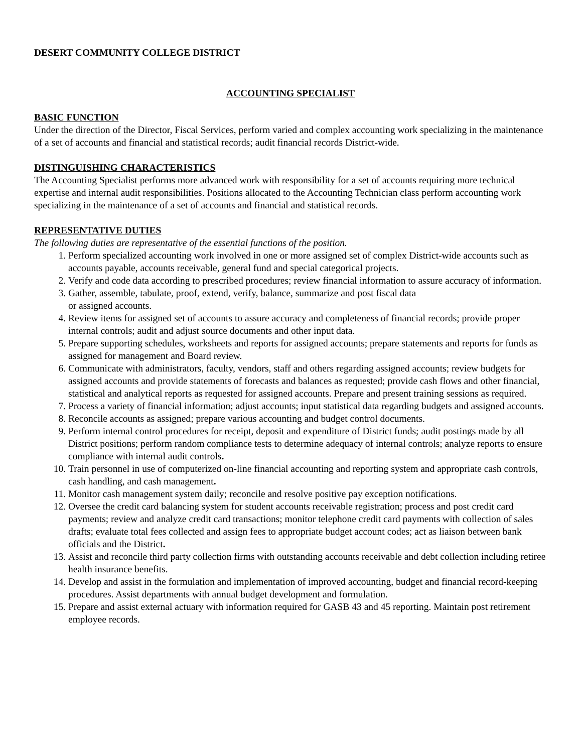DESERT COMMUNITY COLLEGE DISTRICT
ACCOUNTING SPECIALIST
BASIC FUNCTION
Under the direction of the Director, Fiscal Services, perform varied and complex accounting work specializing in the maintenance of a set of accounts and financial and statistical records; audit financial records District-wide.
DISTINGUISHING CHARACTERISTICS
The Accounting Specialist performs more advanced work with responsibility for a set of accounts requiring more technical expertise and internal audit responsibilities. Positions allocated to the Accounting Technician class perform accounting work specializing in the maintenance of a set of accounts and financial and statistical records.
REPRESENTATIVE DUTIES
The following duties are representative of the essential functions of the position.
1. Perform specialized accounting work involved in one or more assigned set of complex District-wide accounts such as accounts payable, accounts receivable, general fund and special categorical projects.
2. Verify and code data according to prescribed procedures; review financial information to assure accuracy of information.
3. Gather, assemble, tabulate, proof, extend, verify, balance, summarize and post fiscal data
or assigned accounts.
4. Review items for assigned set of accounts to assure accuracy and completeness of financial records; provide proper internal controls; audit and adjust source documents and other input data.
5. Prepare supporting schedules, worksheets and reports for assigned accounts; prepare statements and reports for funds as assigned for management and Board review.
6. Communicate with administrators, faculty, vendors, staff and others regarding assigned accounts; review budgets for assigned accounts and provide statements of forecasts and balances as requested; provide cash flows and other financial, statistical and analytical reports as requested for assigned accounts. Prepare and present training sessions as required.
7. Process a variety of financial information; adjust accounts; input statistical data regarding budgets and assigned accounts.
8. Reconcile accounts as assigned; prepare various accounting and budget control documents.
9. Perform internal control procedures for receipt, deposit and expenditure of District funds; audit postings made by all District positions; perform random compliance tests to determine adequacy of internal controls; analyze reports to ensure compliance with internal audit controls.
10. Train personnel in use of computerized on-line financial accounting and reporting system and appropriate cash controls, cash handling, and cash management.
11. Monitor cash management system daily; reconcile and resolve positive pay exception notifications.
12. Oversee the credit card balancing system for student accounts receivable registration; process and post credit card payments; review and analyze credit card transactions; monitor telephone credit card payments with collection of sales drafts; evaluate total fees collected and assign fees to appropriate budget account codes; act as liaison between bank officials and the District.
13. Assist and reconcile third party collection firms with outstanding accounts receivable and debt collection including retiree health insurance benefits.
14. Develop and assist in the formulation and implementation of improved accounting, budget and financial record-keeping procedures. Assist departments with annual budget development and formulation.
15. Prepare and assist external actuary with information required for GASB 43 and 45 reporting. Maintain post retirement employee records.